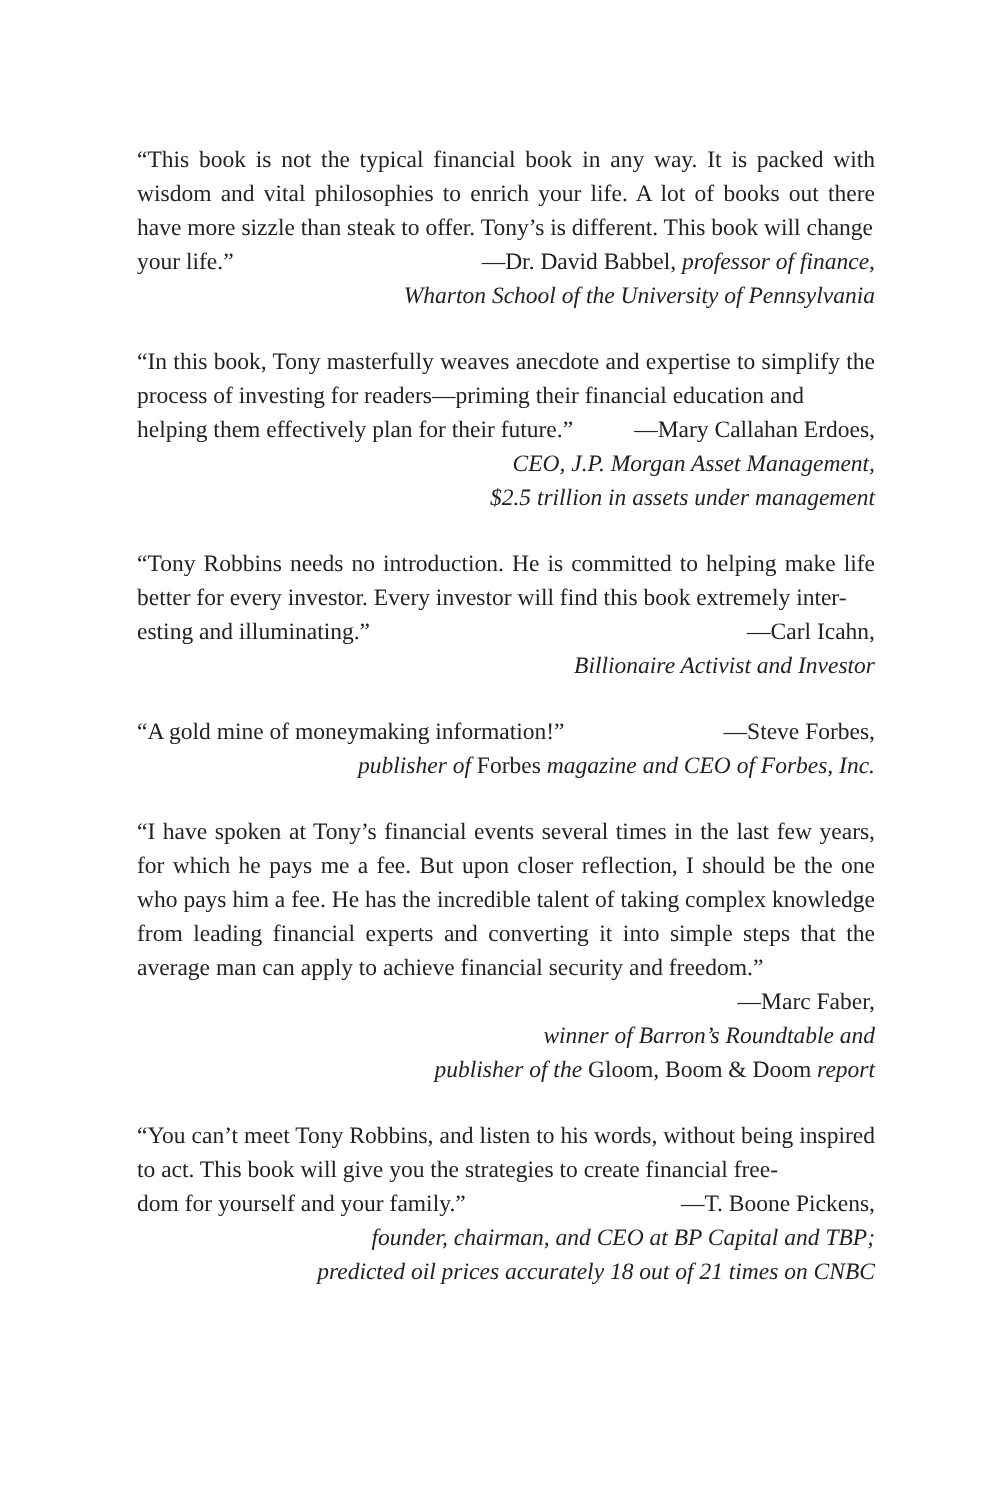“This book is not the typical financial book in any way. It is packed with wisdom and vital philosophies to enrich your life. A lot of books out there have more sizzle than steak to offer. Tony’s is different. This book will change
your life.” —Dr. David Babbel, professor of finance,
Wharton School of the University of Pennsylvania
“In this book, Tony masterfully weaves anecdote and expertise to simplify the process of investing for readers—priming their financial education and
helping them effectively plan for their future.” —Mary Callahan Erdoes,
CEO, J.P. Morgan Asset Management,
$2.5 trillion in assets under management
“Tony Robbins needs no introduction. He is committed to helping make life better for every investor. Every investor will find this book extremely inter-
esting and illuminating.” —Carl Icahn,
Billionaire Activist and Investor
“A gold mine of moneymaking information!” —Steve Forbes,
publisher of Forbes magazine and CEO of Forbes, Inc.
“I have spoken at Tony’s financial events several times in the last few years, for which he pays me a fee. But upon closer reflection, I should be the one who pays him a fee. He has the incredible talent of taking complex knowledge from leading financial experts and converting it into simple steps that the average man can apply to achieve financial security and freedom.”
—Marc Faber,
winner of Barron’s Roundtable and
publisher of the Gloom, Boom & Doom report
“You can’t meet Tony Robbins, and listen to his words, without being inspired to act. This book will give you the strategies to create financial free-
dom for yourself and your family.” —T. Boone Pickens,
founder, chairman, and CEO at BP Capital and TBP;
predicted oil prices accurately 18 out of 21 times on CNBC